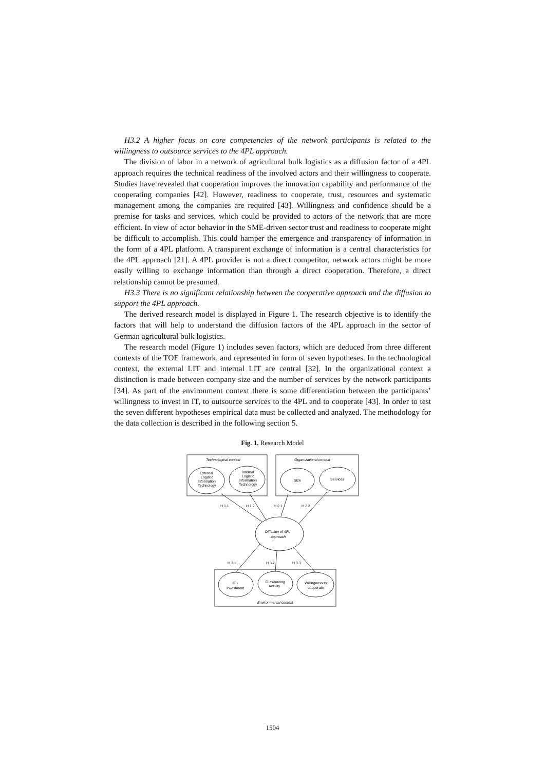H3.2 A higher focus on core competencies of the network participants is related to the willingness to outsource services to the 4PL approach.
The division of labor in a network of agricultural bulk logistics as a diffusion factor of a 4PL approach requires the technical readiness of the involved actors and their willingness to cooperate. Studies have revealed that cooperation improves the innovation capability and performance of the cooperating companies [42]. However, readiness to cooperate, trust, resources and systematic management among the companies are required [43]. Willingness and confidence should be a premise for tasks and services, which could be provided to actors of the network that are more efficient. In view of actor behavior in the SME-driven sector trust and readiness to cooperate might be difficult to accomplish. This could hamper the emergence and transparency of information in the form of a 4PL platform. A transparent exchange of information is a central characteristics for the 4PL approach [21]. A 4PL provider is not a direct competitor, network actors might be more easily willing to exchange information than through a direct cooperation. Therefore, a direct relationship cannot be presumed.
H3.3 There is no significant relationship between the cooperative approach and the diffusion to support the 4PL approach.
The derived research model is displayed in Figure 1. The research objective is to identify the factors that will help to understand the diffusion factors of the 4PL approach in the sector of German agricultural bulk logistics.
The research model (Figure 1) includes seven factors, which are deduced from three different contexts of the TOE framework, and represented in form of seven hypotheses. In the technological context, the external LIT and internal LIT are central [32]. In the organizational context a distinction is made between company size and the number of services by the network participants [34]. As part of the environment context there is some differentiation between the participants’ willingness to invest in IT, to outsource services to the 4PL and to cooperate [43]. In order to test the seven different hypotheses empirical data must be collected and analyzed. The methodology for the data collection is described in the following section 5.
Fig. 1. Research Model
Technological context
Organizational context
External
Logistic
Information
Technology
Internal
Logistic
Information
Technology
Size
Services
H 1.1
H 1.2
H 2.1
H 2.2
Diffusion of 4PL
approach
H 3.1
H 3.2
H 3.3
IT -
Investment
Outsourcing
Activity
Willingness to
cooperate
Environmental context
1504